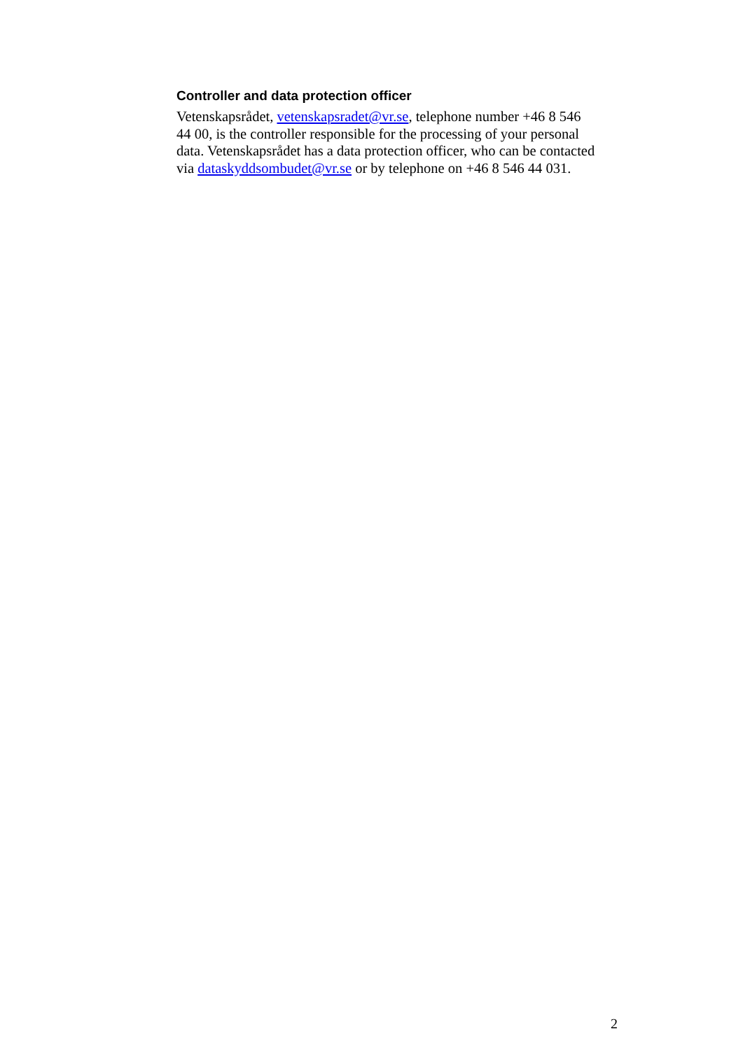Controller and data protection officer
Vetenskapsrådet, vetenskapsradet@vr.se, telephone number +46 8 546
44 00, is the controller responsible for the processing of your personal
data. Vetenskapsrådet has a data protection officer, who can be contacted
via dataskyddsombudet@vr.se or by telephone on +46 8 546 44 031.
2